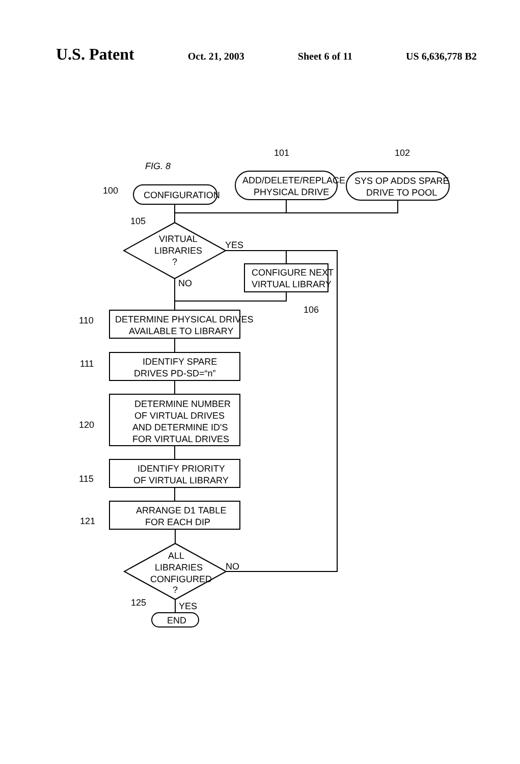U.S. Patent Oct. 21, 2003 Sheet 6 of 11 US 6,636,778 B2
FIG. 8
101
102
100
CONFIGURATION
ADD/DELETE/REPLACE
PHYSICAL DRIVE
SYS OP ADDS SPARE
DRIVE TO POOL
105
VIRTUAL
LIBRARIES
?
YES
NO
CONFIGURE NEXT
VIRTUAL LIBRARY
106
110
DETERMINE PHYSICAL DRIVES
AVAILABLE TO LIBRARY
111
IDENTIFY SPARE
DRIVES PD-SD=“n”
120
DETERMINE NUMBER
OF VIRTUAL DRIVES
AND DETERMINE ID'S
FOR VIRTUAL DRIVES
115
IDENTIFY PRIORITY
OF VIRTUAL LIBRARY
121
ARRANGE D1 TABLE
FOR EACH DIP
ALL
LIBRARIES
CONFIGURED
?
NO
125
YES
END